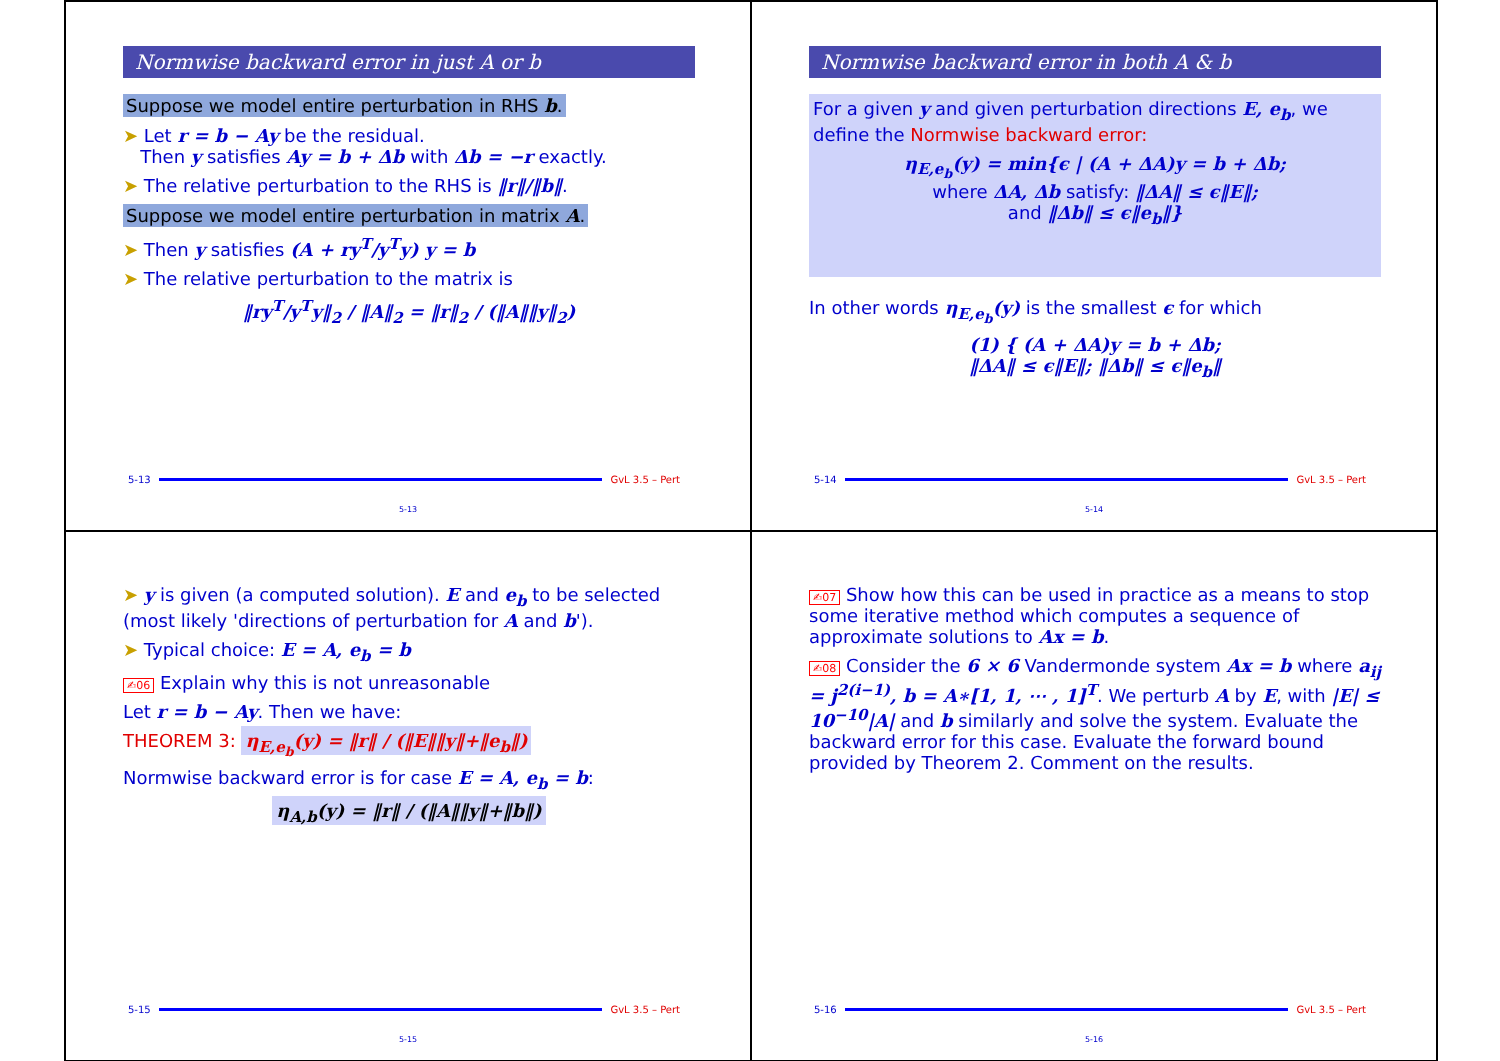Normwise backward error in just A or b
Suppose we model entire perturbation in RHS b.
➤ Let r = b − Ay be the residual.
Then y satisfies Ay = b + Δb with Δb = −r exactly.
➤ The relative perturbation to the RHS is ‖r‖/‖b‖.
Suppose we model entire perturbation in matrix A.
➤ Then y satisfies (A + ry<sup>T</sup>/y<sup>T</sup>y) y = b
➤ The relative perturbation to the matrix is
‖ry<sup>T</sup>/y<sup>T</sup>y‖<sub>2</sub> / ‖A‖<sub>2</sub> = ‖r‖<sub>2</sub> / (‖A‖‖y‖<sub>2</sub>)
5-13 GvL 3.5 – Pert
5-13
Normwise backward error in both A & b
For a given y and given perturbation directions E, e<sub>b</sub>, we define the Normwise backward error:
η<sub>E,e<sub>b</sub></sub>(y) = min{ϵ | (A + ΔA)y = b + Δb;
where ΔA, Δb satisfy: ‖ΔA‖ ≤ ϵ‖E‖;
and ‖Δb‖ ≤ ϵ‖e<sub>b</sub>‖}
In other words η<sub>E,e<sub>b</sub></sub>(y) is the smallest ϵ for which
(1) { (A + ΔA)y = b + Δb;
‖ΔA‖ ≤ ϵ‖E‖; ‖Δb‖ ≤ ϵ‖e<sub>b</sub>‖
5-14 GvL 3.5 – Pert
5-14
➤ y is given (a computed solution). E and e<sub>b</sub> to be selected (most likely 'directions of perturbation for A and b').
➤ Typical choice: E = A, e<sub>b</sub> = b
✍06 Explain why this is not unreasonable
Let r = b − Ay. Then we have:
THEOREM 3: η<sub>E,e<sub>b</sub></sub>(y) = ‖r‖ / (‖E‖‖y‖+‖e<sub>b</sub>‖)
Normwise backward error is for case E = A, e<sub>b</sub> = b:
η<sub>A,b</sub>(y) = ‖r‖ / (‖A‖‖y‖+‖b‖)
5-15 GvL 3.5 – Pert
5-15
✍07 Show how this can be used in practice as a means to stop some iterative method which computes a sequence of approximate solutions to Ax = b.
✍08 Consider the 6 × 6 Vandermonde system Ax = b where a<sub>ij</sub> = j<sup>2(i−1)</sup>, b = A∗[1, 1, ⋯ , 1]<sup>T</sup>. We perturb A by E, with |E| ≤ 10<sup>−10</sup>|A| and b similarly and solve the system. Evaluate the backward error for this case. Evaluate the forward bound provided by Theorem 2. Comment on the results.
5-16 GvL 3.5 – Pert
5-16